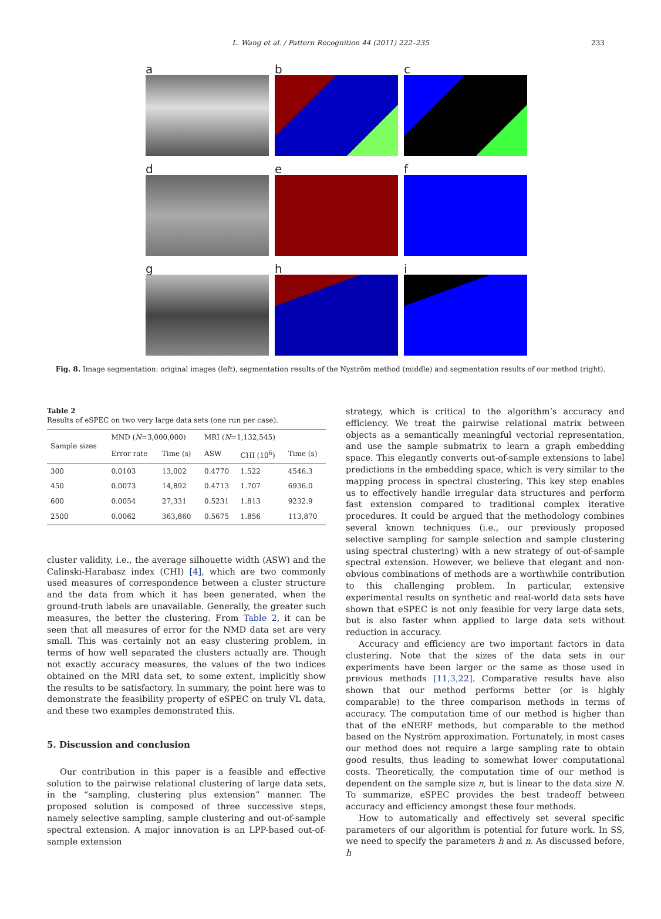L. Wang et al. / Pattern Recognition 44 (2011) 222–235 233
a
b
c
d
e
f
g
h
i
Fig. 8. Image segmentation: original images (left), segmentation results of the Nyström method (middle) and segmentation results of our method (right).
Table 2
Results of eSPEC on two very large data sets (one run per case).
| Sample sizes | MND ( N =3,000,000) | | MRI ( N =1,132,545) | | |
| --- | --- | --- | --- | --- | --- |
| | Error rate | Time (s) | ASW | CHI (10<sup>6</sup>) | Time (s) |
| 300 | 0.0103 | 13,002 | 0.4770 | 1.522 | 4546.3 |
| 450 | 0.0073 | 14,892 | 0.4713 | 1.707 | 6936.0 |
| 600 | 0.0054 | 27,331 | 0.5231 | 1.813 | 9232.9 |
| 2500 | 0.0062 | 363,860 | 0.5675 | 1.856 | 113,870 |
cluster validity, i.e., the average silhouette width (ASW) and the Calinski-Harabasz index (CHI) [4], which are two commonly used measures of correspondence between a cluster structure and the data from which it has been generated, when the ground-truth labels are unavailable. Generally, the greater such measures, the better the clustering. From Table 2, it can be seen that all measures of error for the NMD data set are very small. This was certainly not an easy clustering problem, in terms of how well separated the clusters actually are. Though not exactly accuracy measures, the values of the two indices obtained on the MRI data set, to some extent, implicitly show the results to be satisfactory. In summary, the point here was to demonstrate the feasibility property of eSPEC on truly VL data, and these two examples demonstrated this.
5. Discussion and conclusion
Our contribution in this paper is a feasible and effective solution to the pairwise relational clustering of large data sets, in the “sampling, clustering plus extension” manner. The proposed solution is composed of three successive steps, namely selective sampling, sample clustering and out-of-sample spectral extension. A major innovation is an LPP-based out-of-sample extension
strategy, which is critical to the algorithm’s accuracy and efficiency. We treat the pairwise relational matrix between objects as a semantically meaningful vectorial representation, and use the sample submatrix to learn a graph embedding space. This elegantly converts out-of-sample extensions to label predictions in the embedding space, which is very similar to the mapping process in spectral clustering. This key step enables us to effectively handle irregular data structures and perform fast extension compared to traditional complex iterative procedures. It could be argued that the methodology combines several known techniques (i.e., our previously proposed selective sampling for sample selection and sample clustering using spectral clustering) with a new strategy of out-of-sample spectral extension. However, we believe that elegant and non-obvious combinations of methods are a worthwhile contribution to this challenging problem. In particular, extensive experimental results on synthetic and real-world data sets have shown that eSPEC is not only feasible for very large data sets, but is also faster when applied to large data sets without reduction in accuracy.
Accuracy and efficiency are two important factors in data clustering. Note that the sizes of the data sets in our experiments have been larger or the same as those used in previous methods [11,3,22]. Comparative results have also shown that our method performs better (or is highly comparable) to the three comparison methods in terms of accuracy. The computation time of our method is higher than that of the eNERF methods, but comparable to the method based on the Nyström approximation. Fortunately, in most cases our method does not require a large sampling rate to obtain good results, thus leading to somewhat lower computational costs. Theoretically, the computation time of our method is dependent on the sample size n, but is linear to the data size N. To summarize, eSPEC provides the best tradeoff between accuracy and efficiency amongst these four methods.
How to automatically and effectively set several specific parameters of our algorithm is potential for future work. In SS, we need to specify the parameters h and n. As discussed before, h